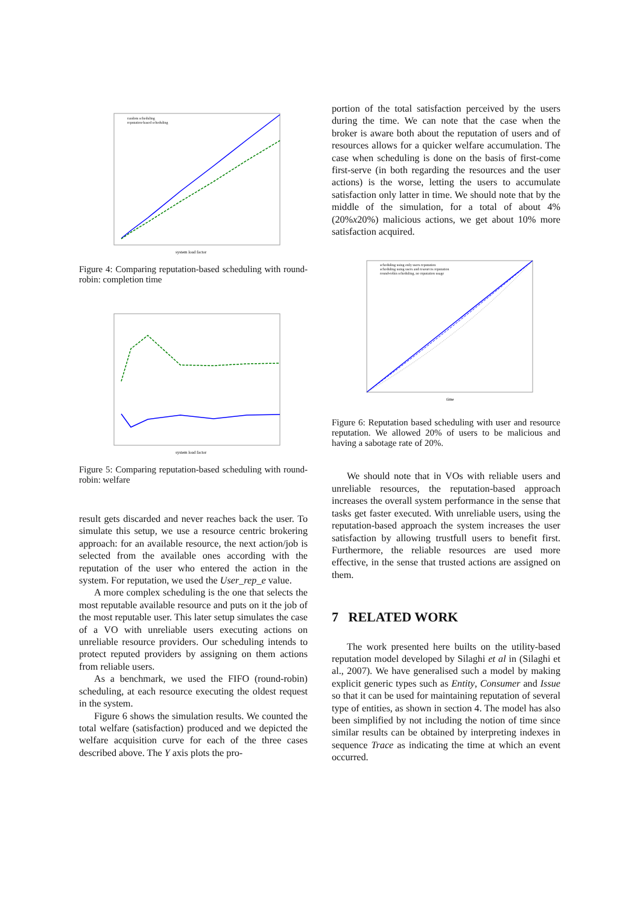system load factor
random scheduling
reputation-based scheduling
Figure 4: Comparing reputation-based scheduling with round-robin: completion time
system load factor
Figure 5: Comparing reputation-based scheduling with round-robin: welfare
result gets discarded and never reaches back the user. To simulate this setup, we use a resource centric brokering approach: for an available resource, the next action/job is selected from the available ones according with the reputation of the user who entered the action in the system. For reputation, we used the User_rep_e value.
A more complex scheduling is the one that selects the most reputable available resource and puts on it the job of the most reputable user. This later setup simulates the case of a VO with unreliable users executing actions on unreliable resource providers. Our scheduling intends to protect reputed providers by assigning on them actions from reliable users.
As a benchmark, we used the FIFO (round-robin) scheduling, at each resource executing the oldest request in the system.
Figure 6 shows the simulation results. We counted the total welfare (satisfaction) produced and we depicted the welfare acquisition curve for each of the three cases described above. The Y axis plots the pro-
portion of the total satisfaction perceived by the users during the time. We can note that the case when the broker is aware both about the reputation of users and of resources allows for a quicker welfare accumulation. The case when scheduling is done on the basis of first-come first-serve (in both regarding the resources and the user actions) is the worse, letting the users to accumulate satisfaction only latter in time. We should note that by the middle of the simulation, for a total of about 4% (20%x20%) malicious actions, we get about 10% more satisfaction acquired.
scheduling using only users reputation
scheduling using users and resources reputation
round-robin scheduling, no reputation usage
time
Figure 6: Reputation based scheduling with user and resource reputation. We allowed 20% of users to be malicious and having a sabotage rate of 20%.
We should note that in VOs with reliable users and unreliable resources, the reputation-based approach increases the overall system performance in the sense that tasks get faster executed. With unreliable users, using the reputation-based approach the system increases the user satisfaction by allowing trustfull users to benefit first. Furthermore, the reliable resources are used more effective, in the sense that trusted actions are assigned on them.
7 RELATED WORK
The work presented here builts on the utility-based reputation model developed by Silaghi et al in (Silaghi et al., 2007). We have generalised such a model by making explicit generic types such as Entity, Consumer and Issue so that it can be used for maintaining reputation of several type of entities, as shown in section 4. The model has also been simplified by not including the notion of time since similar results can be obtained by interpreting indexes in sequence Trace as indicating the time at which an event occurred.